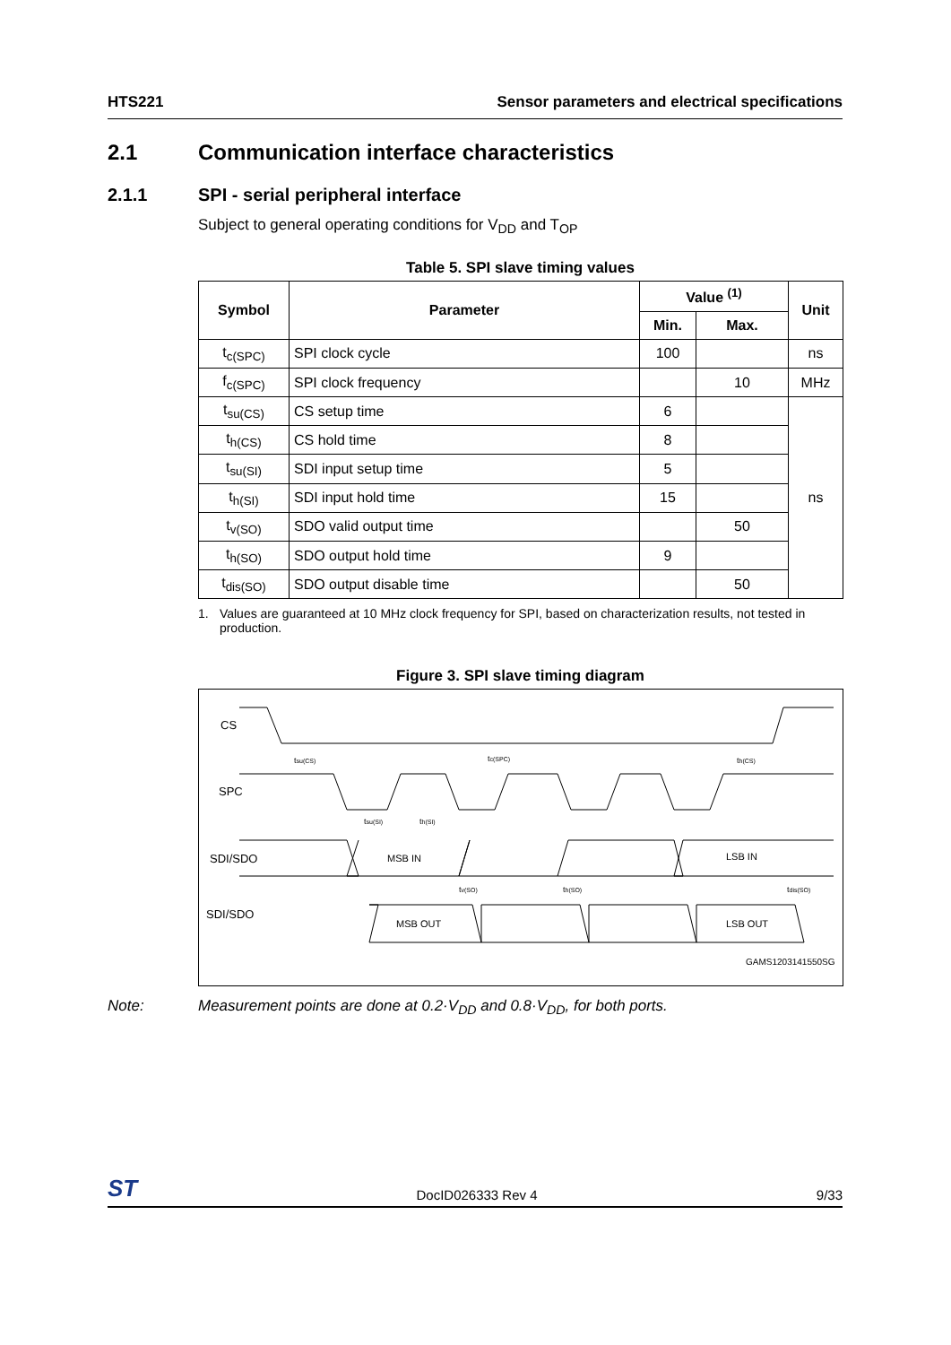HTS221 Sensor parameters and electrical specifications
2.1 Communication interface characteristics
2.1.1 SPI - serial peripheral interface
Subject to general operating conditions for V<sub>DD</sub> and T<sub>OP</sub>
Table 5. SPI slave timing values
| Symbol | Parameter | Value <sup>(1)</sup> | | Unit |
| --- | --- | --- | --- | --- |
| | | Min. | Max. | |
| t<sub>c(SPC)</sub> | SPI clock cycle | 100 | | ns |
| f<sub>c(SPC)</sub> | SPI clock frequency | | 10 | MHz |
| t<sub>su(CS)</sub> | CS setup time | 6 | | ns |
| t<sub>h(CS)</sub> | CS hold time | 8 | | |
| t<sub>su(SI)</sub> | SDI input setup time | 5 | | |
| t<sub>h(SI)</sub> | SDI input hold time | 15 | | |
| t<sub>v(SO)</sub> | SDO valid output time | | 50 | |
| t<sub>h(SO)</sub> | SDO output hold time | 9 | | |
| t<sub>dis(SO)</sub> | SDO output disable time | | 50 | |
1. Values are guaranteed at 10 MHz clock frequency for SPI, based on characterization results, not tested in production.
Figure 3. SPI slave timing diagram
CS
SPC
SDI/SDO
SDI/SDO
MSB IN
LSB IN
MSB OUT
LSB OUT
tsu(CS)
tc(SPC)
th(CS)
tsu(SI)
th(SI)
tv(SO)
th(SO)
tdis(SO)
GAMS1203141550SG
Note: Measurement points are done at 0.2·V<sub>DD</sub> and 0.8·V<sub>DD</sub>, for both ports.
ST DocID026333 Rev 4 9/33